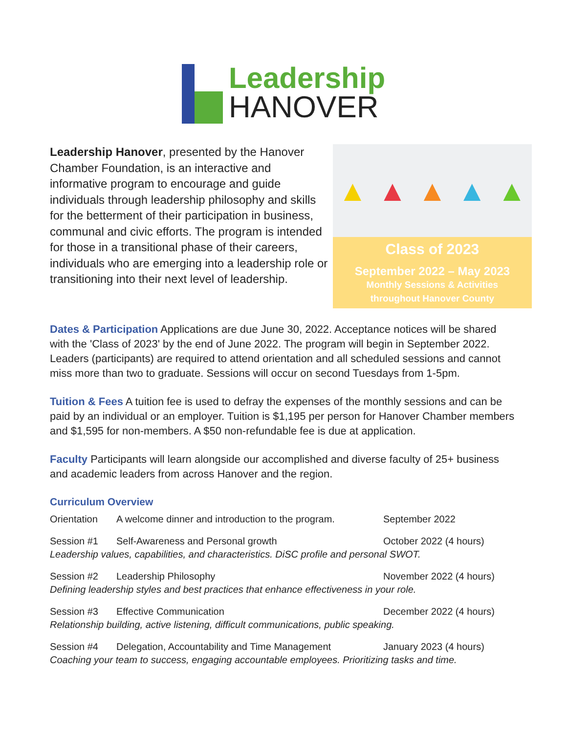Leadership
HANOVER
Leadership Hanover, presented by the Hanover Chamber Foundation, is an interactive and informative program to encourage and guide individuals through leadership philosophy and skills for the betterment of their participation in business, communal and civic efforts. The program is intended for those in a transitional phase of their careers, individuals who are emerging into a leadership role or transitioning into their next level of leadership.
▲ ▲ ▲ ▲ ▲
Class of 2023
September 2022 – May 2023
Monthly Sessions & Activities
throughout Hanover County
Dates & Participation Applications are due June 30, 2022. Acceptance notices will be shared with the 'Class of 2023' by the end of June 2022. The program will begin in September 2022. Leaders (participants) are required to attend orientation and all scheduled sessions and cannot miss more than two to graduate. Sessions will occur on second Tuesdays from 1-5pm.
Tuition & Fees A tuition fee is used to defray the expenses of the monthly sessions and can be paid by an individual or an employer. Tuition is $1,195 per person for Hanover Chamber members and $1,595 for non-members. A $50 non-refundable fee is due at application.
Faculty Participants will learn alongside our accomplished and diverse faculty of 25+ business and academic leaders from across Hanover and the region.
Curriculum Overview
Orientation A welcome dinner and introduction to the program. September 2022
Session #1 Self-Awareness and Personal growth October 2022 (4 hours)
Leadership values, capabilities, and characteristics. DiSC profile and personal SWOT.
Session #2 Leadership Philosophy November 2022 (4 hours)
Defining leadership styles and best practices that enhance effectiveness in your role.
Session #3 Effective Communication December 2022 (4 hours)
Relationship building, active listening, difficult communications, public speaking.
Session #4 Delegation, Accountability and Time Management January 2023 (4 hours)
Coaching your team to success, engaging accountable employees. Prioritizing tasks and time.